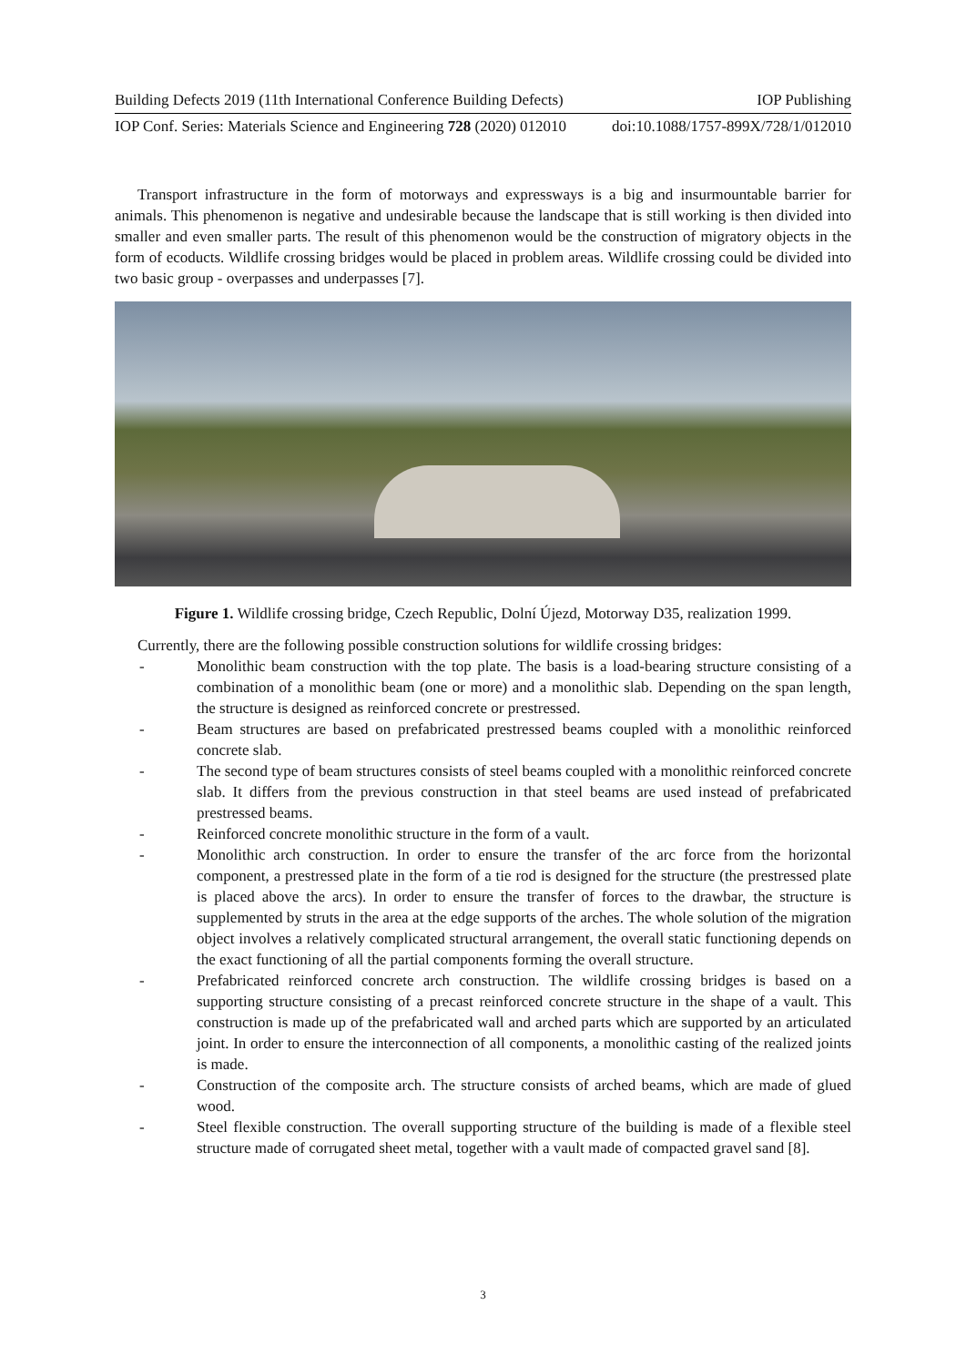Building Defects 2019 (11th International Conference Building Defects) IOP Publishing
IOP Conf. Series: Materials Science and Engineering 728 (2020) 012010 doi:10.1088/1757-899X/728/1/012010
Transport infrastructure in the form of motorways and expressways is a big and insurmountable barrier for animals. This phenomenon is negative and undesirable because the landscape that is still working is then divided into smaller and even smaller parts. The result of this phenomenon would be the construction of migratory objects in the form of ecoducts. Wildlife crossing bridges would be placed in problem areas. Wildlife crossing could be divided into two basic group - overpasses and underpasses [7].
Figure 1. Wildlife crossing bridge, Czech Republic, Dolní Újezd, Motorway D35, realization 1999.
Currently, there are the following possible construction solutions for wildlife crossing bridges:
- Monolithic beam construction with the top plate. The basis is a load-bearing structure consisting of a combination of a monolithic beam (one or more) and a monolithic slab. Depending on the span length, the structure is designed as reinforced concrete or prestressed.
- Beam structures are based on prefabricated prestressed beams coupled with a monolithic reinforced concrete slab.
- The second type of beam structures consists of steel beams coupled with a monolithic reinforced concrete slab. It differs from the previous construction in that steel beams are used instead of prefabricated prestressed beams.
- Reinforced concrete monolithic structure in the form of a vault.
- Monolithic arch construction. In order to ensure the transfer of the arc force from the horizontal component, a prestressed plate in the form of a tie rod is designed for the structure (the prestressed plate is placed above the arcs). In order to ensure the transfer of forces to the drawbar, the structure is supplemented by struts in the area at the edge supports of the arches. The whole solution of the migration object involves a relatively complicated structural arrangement, the overall static functioning depends on the exact functioning of all the partial components forming the overall structure.
- Prefabricated reinforced concrete arch construction. The wildlife crossing bridges is based on a supporting structure consisting of a precast reinforced concrete structure in the shape of a vault. This construction is made up of the prefabricated wall and arched parts which are supported by an articulated joint. In order to ensure the interconnection of all components, a monolithic casting of the realized joints is made.
- Construction of the composite arch. The structure consists of arched beams, which are made of glued wood.
- Steel flexible construction. The overall supporting structure of the building is made of a flexible steel structure made of corrugated sheet metal, together with a vault made of compacted gravel sand [8].
3